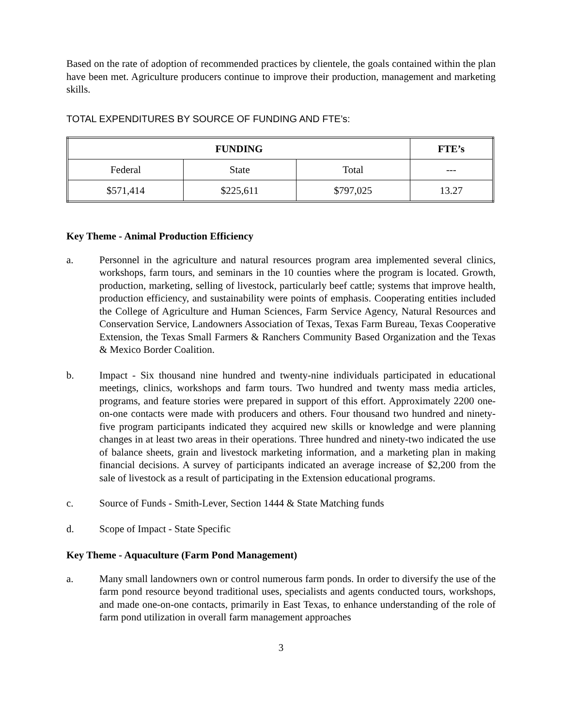Based on the rate of adoption of recommended practices by clientele, the goals contained within the plan have been met. Agriculture producers continue to improve their production, management and marketing skills.
TOTAL EXPENDITURES BY SOURCE OF FUNDING AND FTE’s:
| FUNDING | | | FTE’s |
| --- | --- | --- | --- |
| Federal | State | Total | --- |
| $571,414 | $225,611 | $797,025 | 13.27 |
Key Theme - Animal Production Efficiency
a. Personnel in the agriculture and natural resources program area implemented several clinics, workshops, farm tours, and seminars in the 10 counties where the program is located. Growth, production, marketing, selling of livestock, particularly beef cattle; systems that improve health, production efficiency, and sustainability were points of emphasis. Cooperating entities included the College of Agriculture and Human Sciences, Farm Service Agency, Natural Resources and Conservation Service, Landowners Association of Texas, Texas Farm Bureau, Texas Cooperative Extension, the Texas Small Farmers & Ranchers Community Based Organization and the Texas & Mexico Border Coalition.
b. Impact - Six thousand nine hundred and twenty-nine individuals participated in educational meetings, clinics, workshops and farm tours. Two hundred and twenty mass media articles, programs, and feature stories were prepared in support of this effort. Approximately 2200 one-on-one contacts were made with producers and others. Four thousand two hundred and ninety-five program participants indicated they acquired new skills or knowledge and were planning changes in at least two areas in their operations. Three hundred and ninety-two indicated the use of balance sheets, grain and livestock marketing information, and a marketing plan in making financial decisions. A survey of participants indicated an average increase of $2,200 from the sale of livestock as a result of participating in the Extension educational programs.
c. Source of Funds - Smith-Lever, Section 1444 & State Matching funds
d. Scope of Impact - State Specific
Key Theme - Aquaculture (Farm Pond Management)
a. Many small landowners own or control numerous farm ponds. In order to diversify the use of the farm pond resource beyond traditional uses, specialists and agents conducted tours, workshops, and made one-on-one contacts, primarily in East Texas, to enhance understanding of the role of farm pond utilization in overall farm management approaches
3